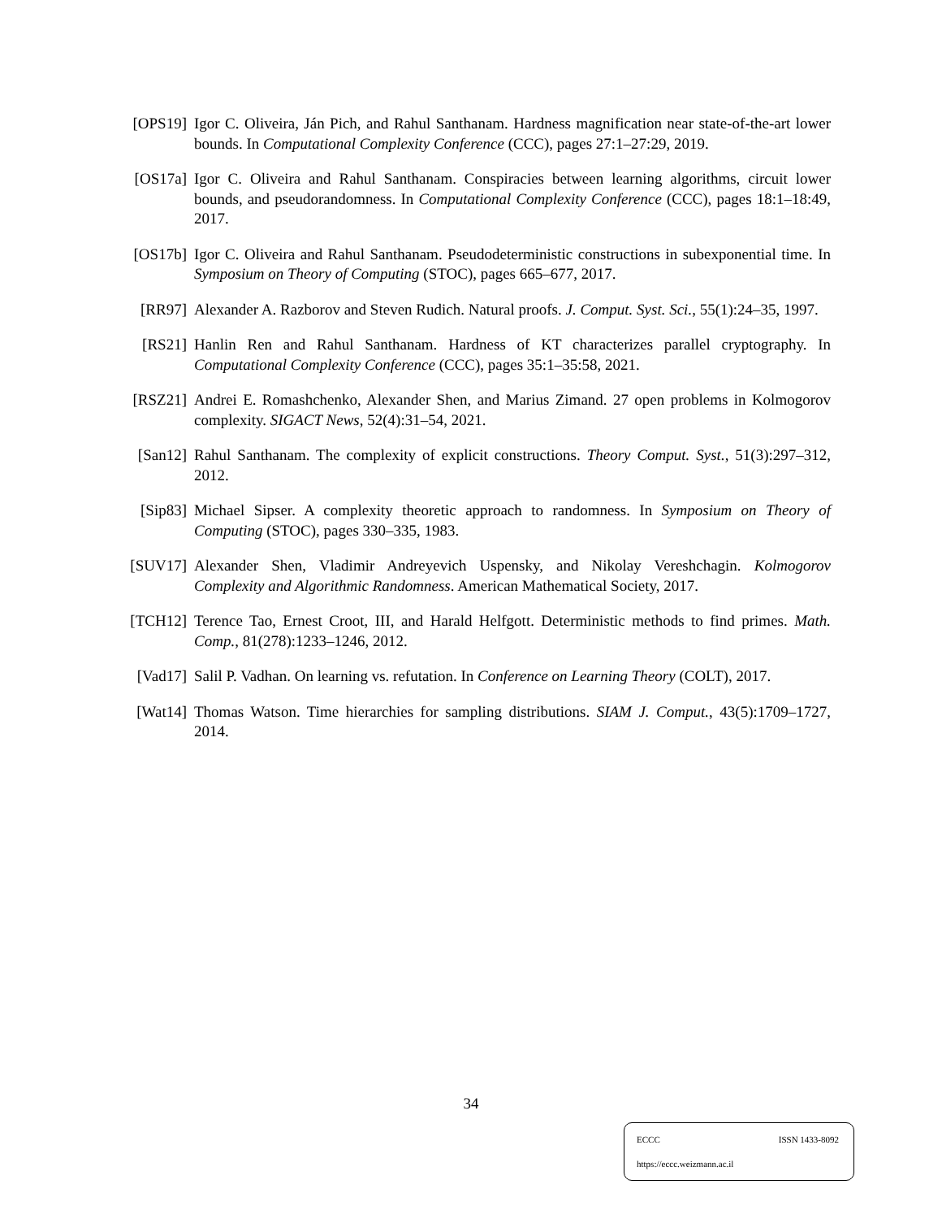[OPS19] Igor C. Oliveira, Ján Pich, and Rahul Santhanam. Hardness magnification near state-of-the-art lower bounds. In Computational Complexity Conference (CCC), pages 27:1–27:29, 2019.
[OS17a] Igor C. Oliveira and Rahul Santhanam. Conspiracies between learning algorithms, circuit lower bounds, and pseudorandomness. In Computational Complexity Conference (CCC), pages 18:1–18:49, 2017.
[OS17b] Igor C. Oliveira and Rahul Santhanam. Pseudodeterministic constructions in subexponential time. In Symposium on Theory of Computing (STOC), pages 665–677, 2017.
[RR97] Alexander A. Razborov and Steven Rudich. Natural proofs. J. Comput. Syst. Sci., 55(1):24–35, 1997.
[RS21] Hanlin Ren and Rahul Santhanam. Hardness of KT characterizes parallel cryptography. In Computational Complexity Conference (CCC), pages 35:1–35:58, 2021.
[RSZ21] Andrei E. Romashchenko, Alexander Shen, and Marius Zimand. 27 open problems in Kolmogorov complexity. SIGACT News, 52(4):31–54, 2021.
[San12] Rahul Santhanam. The complexity of explicit constructions. Theory Comput. Syst., 51(3):297–312, 2012.
[Sip83] Michael Sipser. A complexity theoretic approach to randomness. In Symposium on Theory of Computing (STOC), pages 330–335, 1983.
[SUV17] Alexander Shen, Vladimir Andreyevich Uspensky, and Nikolay Vereshchagin. Kolmogorov Complexity and Algorithmic Randomness. American Mathematical Society, 2017.
[TCH12] Terence Tao, Ernest Croot, III, and Harald Helfgott. Deterministic methods to find primes. Math. Comp., 81(278):1233–1246, 2012.
[Vad17] Salil P. Vadhan. On learning vs. refutation. In Conference on Learning Theory (COLT), 2017.
[Wat14] Thomas Watson. Time hierarchies for sampling distributions. SIAM J. Comput., 43(5):1709–1727, 2014.
34
ECCC ISSN 1433-8092
https://eccc.weizmann.ac.il